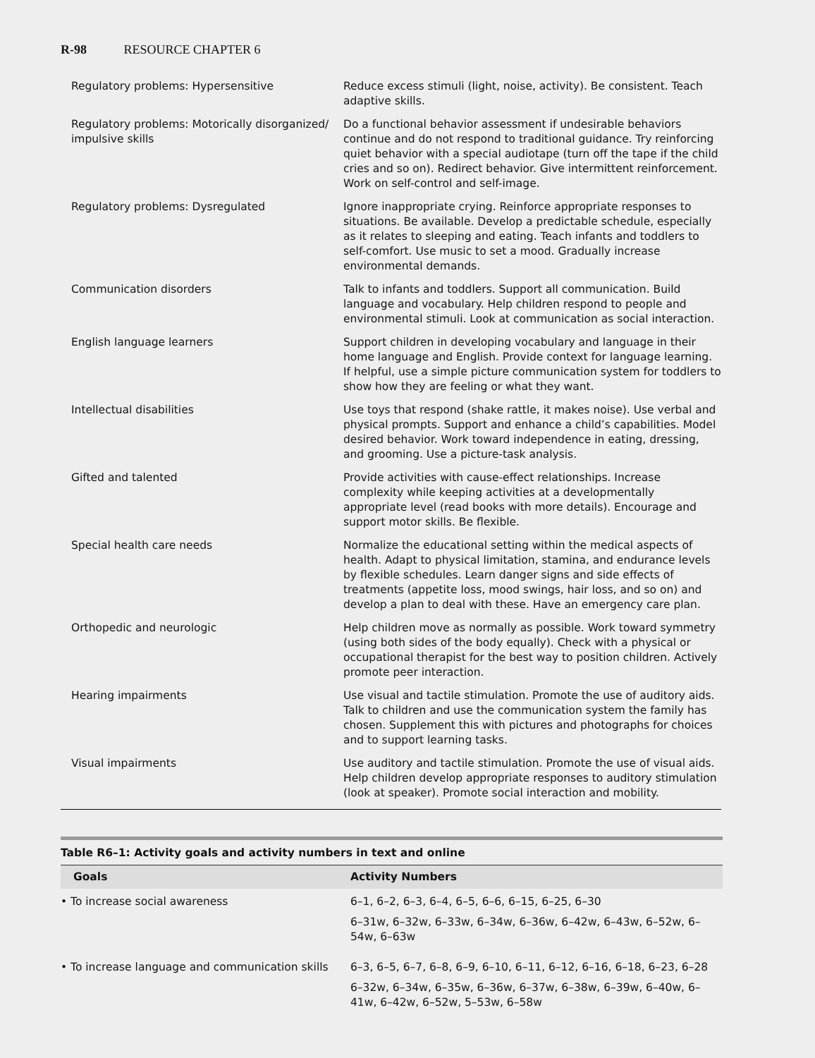R-98 RESOURCE CHAPTER 6
| Regulatory problems: Hypersensitive | Reduce excess stimuli (light, noise, activity). Be consistent. Teach adaptive skills. |
| Regulatory problems: Motorically disorganized/ impulsive skills | Do a functional behavior assessment if undesirable behaviors continue and do not respond to traditional guidance. Try reinforcing quiet behavior with a special audiotape (turn off the tape if the child cries and so on). Redirect behavior. Give intermittent reinforcement. Work on self-control and self-image. |
| Regulatory problems: Dysregulated | Ignore inappropriate crying. Reinforce appropriate responses to situations. Be available. Develop a predictable schedule, especially as it relates to sleeping and eating. Teach infants and toddlers to self-comfort. Use music to set a mood. Gradually increase environmental demands. |
| Communication disorders | Talk to infants and toddlers. Support all communication. Build language and vocabulary. Help children respond to people and environmental stimuli. Look at communication as social interaction. |
| English language learners | Support children in developing vocabulary and language in their home language and English. Provide context for language learning. If helpful, use a simple picture communication system for toddlers to show how they are feeling or what they want. |
| Intellectual disabilities | Use toys that respond (shake rattle, it makes noise). Use verbal and physical prompts. Support and enhance a child’s capabilities. Model desired behavior. Work toward independence in eating, dressing, and grooming. Use a picture-task analysis. |
| Gifted and talented | Provide activities with cause-effect relationships. Increase complexity while keeping activities at a developmentally appropriate level (read books with more details). Encourage and support motor skills. Be flexible. |
| Special health care needs | Normalize the educational setting within the medical aspects of health. Adapt to physical limitation, stamina, and endurance levels by flexible schedules. Learn danger signs and side effects of treatments (appetite loss, mood swings, hair loss, and so on) and develop a plan to deal with these. Have an emergency care plan. |
| Orthopedic and neurologic | Help children move as normally as possible. Work toward symmetry (using both sides of the body equally). Check with a physical or occupational therapist for the best way to position children. Actively promote peer interaction. |
| Hearing impairments | Use visual and tactile stimulation. Promote the use of auditory aids. Talk to children and use the communication system the family has chosen. Supplement this with pictures and photographs for choices and to support learning tasks. |
| Visual impairments | Use auditory and tactile stimulation. Promote the use of visual aids. Help children develop appropriate responses to auditory stimulation (look at speaker). Promote social interaction and mobility. |
Table R6–1: Activity goals and activity numbers in text and online
| Goals | Activity Numbers |
| --- | --- |
| • To increase social awareness | 6–1, 6–2, 6–3, 6–4, 6–5, 6–6, 6–15, 6–25, 6–30 6–31w, 6–32w, 6–33w, 6–34w, 6–36w, 6–42w, 6–43w, 6–52w, 6–54w, 6–63w |
| • To increase language and communication skills | 6–3, 6–5, 6–7, 6–8, 6–9, 6–10, 6–11, 6–12, 6–16, 6–18, 6–23, 6–28 6–32w, 6–34w, 6–35w, 6–36w, 6–37w, 6–38w, 6–39w, 6–40w, 6–41w, 6–42w, 6–52w, 5–53w, 6–58w |